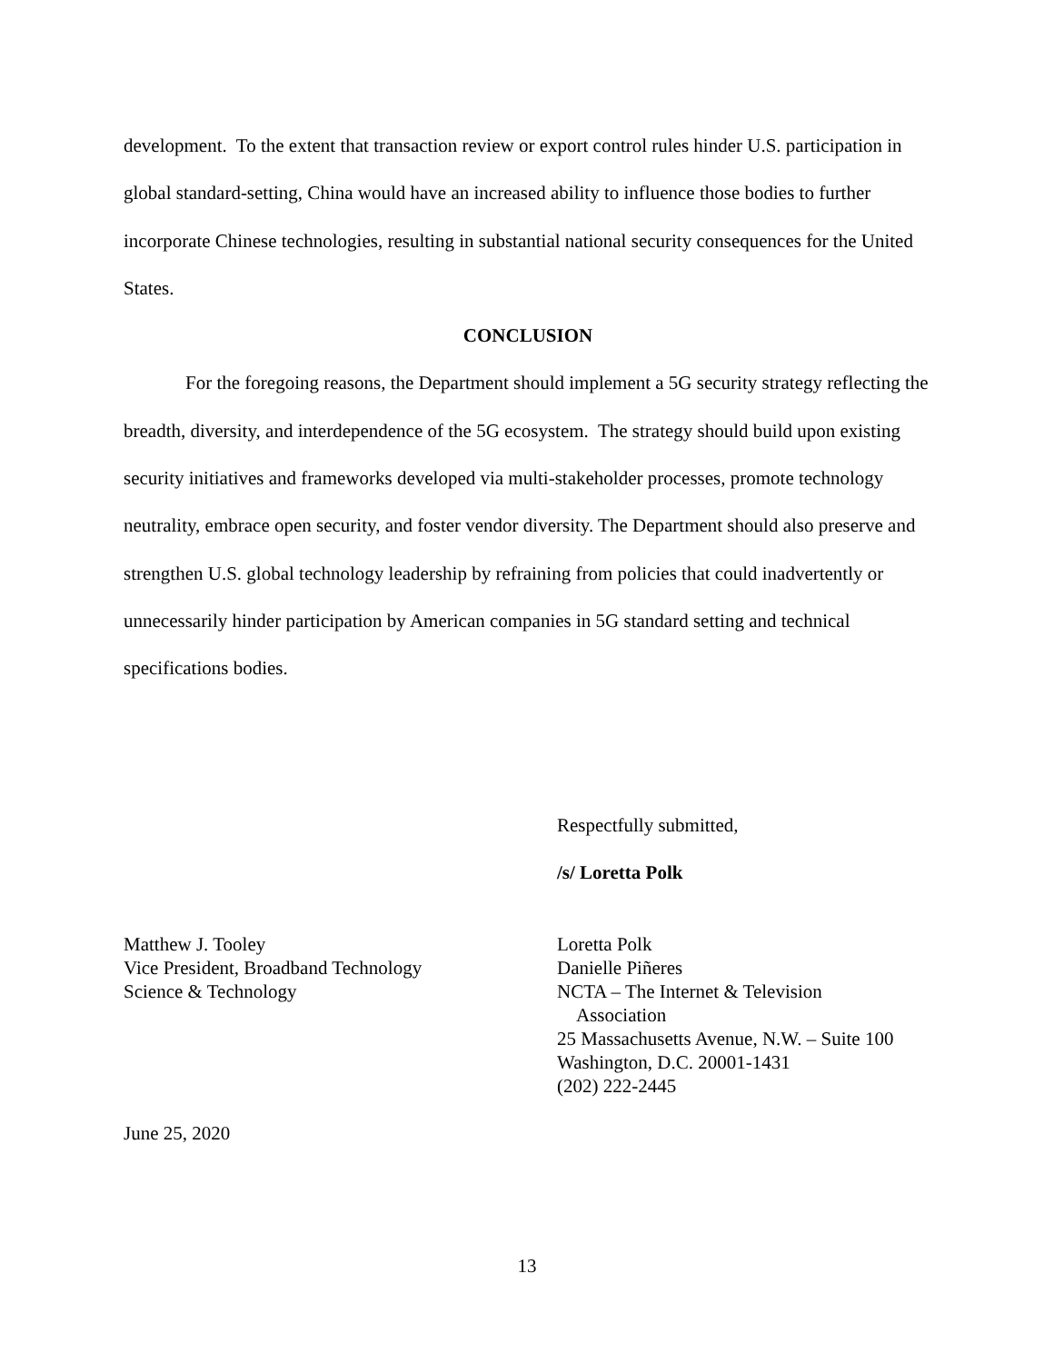development. To the extent that transaction review or export control rules hinder U.S. participation in global standard-setting, China would have an increased ability to influence those bodies to further incorporate Chinese technologies, resulting in substantial national security consequences for the United States.
CONCLUSION
For the foregoing reasons, the Department should implement a 5G security strategy reflecting the breadth, diversity, and interdependence of the 5G ecosystem. The strategy should build upon existing security initiatives and frameworks developed via multi-stakeholder processes, promote technology neutrality, embrace open security, and foster vendor diversity. The Department should also preserve and strengthen U.S. global technology leadership by refraining from policies that could inadvertently or unnecessarily hinder participation by American companies in 5G standard setting and technical specifications bodies.
Respectfully submitted,
/s/ Loretta Polk
Matthew J. Tooley
Vice President, Broadband Technology
Science & Technology
Loretta Polk
Danielle Piñeres
NCTA – The Internet & Television
Association
25 Massachusetts Avenue, N.W. – Suite 100
Washington, D.C. 20001-1431
(202) 222-2445
June 25, 2020
13